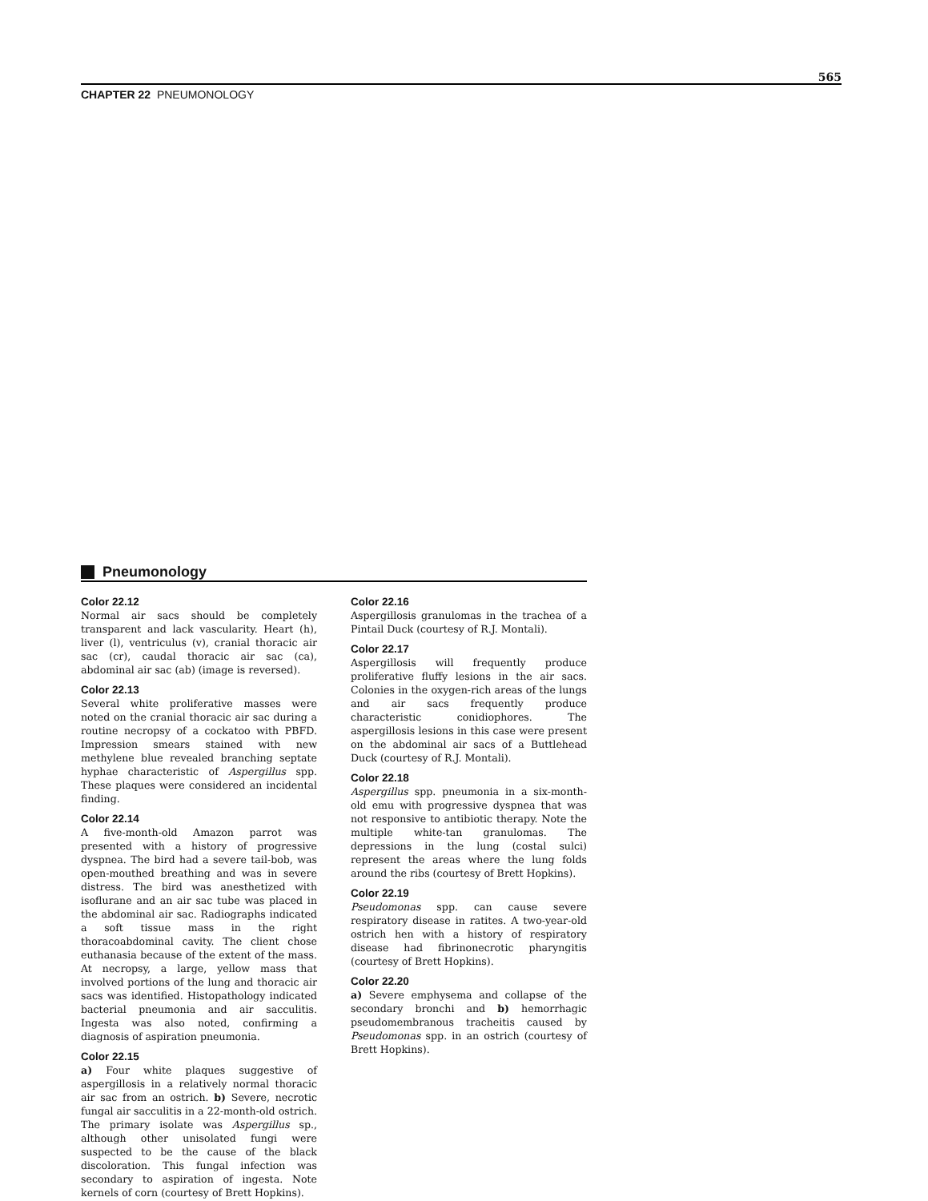565
CHAPTER 22 PNEUMONOLOGY
Pneumonology
Color 22.12
Normal air sacs should be completely transparent and lack vascularity. Heart (h), liver (l), ventriculus (v), cranial thoracic air sac (cr), caudal thoracic air sac (ca), abdominal air sac (ab) (image is reversed).
Color 22.13
Several white proliferative masses were noted on the cranial thoracic air sac during a routine necropsy of a cockatoo with PBFD. Impression smears stained with new methylene blue revealed branching septate hyphae characteristic of Aspergillus spp. These plaques were considered an incidental finding.
Color 22.14
A five-month-old Amazon parrot was presented with a history of progressive dyspnea. The bird had a severe tail-bob, was open-mouthed breathing and was in severe distress. The bird was anesthetized with isoflurane and an air sac tube was placed in the abdominal air sac. Radiographs indicated a soft tissue mass in the right thoracoabdominal cavity. The client chose euthanasia because of the extent of the mass. At necropsy, a large, yellow mass that involved portions of the lung and thoracic air sacs was identified. Histopathology indicated bacterial pneumonia and air sacculitis. Ingesta was also noted, confirming a diagnosis of aspiration pneumonia.
Color 22.15
a) Four white plaques suggestive of aspergillosis in a relatively normal thoracic air sac from an ostrich. b) Severe, necrotic fungal air sacculitis in a 22-month-old ostrich. The primary isolate was Aspergillus sp., although other unisolated fungi were suspected to be the cause of the black discoloration. This fungal infection was secondary to aspiration of ingesta. Note kernels of corn (courtesy of Brett Hopkins).
Color 22.16
Aspergillosis granulomas in the trachea of a Pintail Duck (courtesy of R.J. Montali).
Color 22.17
Aspergillosis will frequently produce proliferative fluffy lesions in the air sacs. Colonies in the oxygen-rich areas of the lungs and air sacs frequently produce characteristic conidiophores. The aspergillosis lesions in this case were present on the abdominal air sacs of a Buttlehead Duck (courtesy of R.J. Montali).
Color 22.18
Aspergillus spp. pneumonia in a six-month-old emu with progressive dyspnea that was not responsive to antibiotic therapy. Note the multiple white-tan granulomas. The depressions in the lung (costal sulci) represent the areas where the lung folds around the ribs (courtesy of Brett Hopkins).
Color 22.19
Pseudomonas spp. can cause severe respiratory disease in ratites. A two-year-old ostrich hen with a history of respiratory disease had fibrinonecrotic pharyngitis (courtesy of Brett Hopkins).
Color 22.20
a) Severe emphysema and collapse of the secondary bronchi and b) hemorrhagic pseudomembranous tracheitis caused by Pseudomonas spp. in an ostrich (courtesy of Brett Hopkins).